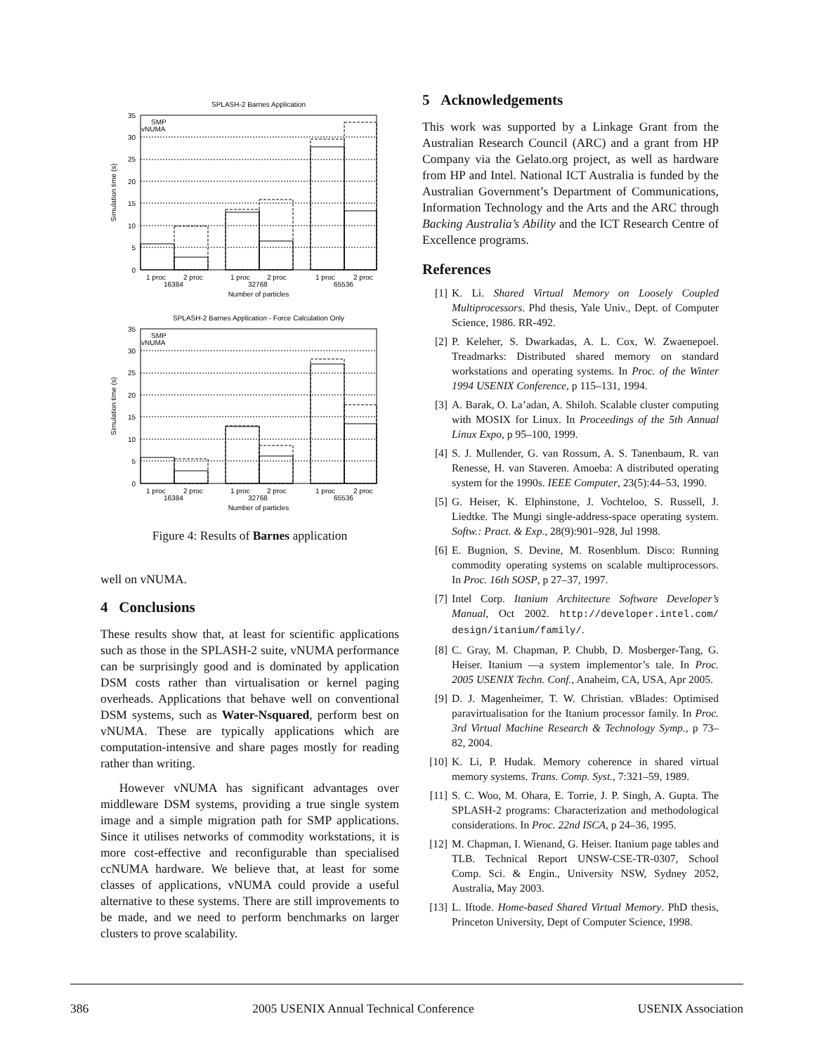SPLASH-2 Barnes Application
0
5
10
15
20
25
30
35
SMP
vNUMA
1 proc
2 proc
1 proc
2 proc
1 proc
2 proc
16384
32768
65536
Number of particles
Simulation time (s)
SPLASH-2 Barnes Application - Force Calculation Only
0
5
10
15
20
25
30
35
SMP
vNUMA
1 proc
2 proc
1 proc
2 proc
1 proc
2 proc
16384
32768
65536
Number of particles
Simulation time (s)
Figure 4: Results of Barnes application
well on vNUMA.
4 Conclusions
These results show that, at least for scientific applications such as those in the SPLASH-2 suite, vNUMA performance can be surprisingly good and is dominated by application DSM costs rather than virtualisation or kernel paging overheads. Applications that behave well on conventional DSM systems, such as Water-Nsquared, perform best on vNUMA. These are typically applications which are computation-intensive and share pages mostly for reading rather than writing.
However vNUMA has significant advantages over middleware DSM systems, providing a true single system image and a simple migration path for SMP applications. Since it utilises networks of commodity workstations, it is more cost-effective and reconfigurable than specialised ccNUMA hardware. We believe that, at least for some classes of applications, vNUMA could provide a useful alternative to these systems. There are still improvements to be made, and we need to perform benchmarks on larger clusters to prove scalability.
5 Acknowledgements
This work was supported by a Linkage Grant from the Australian Research Council (ARC) and a grant from HP Company via the Gelato.org project, as well as hardware from HP and Intel. National ICT Australia is funded by the Australian Government’s Department of Communications, Information Technology and the Arts and the ARC through Backing Australia’s Ability and the ICT Research Centre of Excellence programs.
References
[1] K. Li. Shared Virtual Memory on Loosely Coupled Multiprocessors. Phd thesis, Yale Univ., Dept. of Computer Science, 1986. RR-492.
[2] P. Keleher, S. Dwarkadas, A. L. Cox, W. Zwaenepoel. Treadmarks: Distributed shared memory on standard workstations and operating systems. In Proc. of the Winter 1994 USENIX Conference, p 115–131, 1994.
[3] A. Barak, O. La’adan, A. Shiloh. Scalable cluster computing with MOSIX for Linux. In Proceedings of the 5th Annual Linux Expo, p 95–100, 1999.
[4] S. J. Mullender, G. van Rossum, A. S. Tanenbaum, R. van Renesse, H. van Staveren. Amoeba: A distributed operating system for the 1990s. IEEE Computer, 23(5):44–53, 1990.
[5] G. Heiser, K. Elphinstone, J. Vochteloo, S. Russell, J. Liedtke. The Mungi single-address-space operating system. Softw.: Pract. & Exp., 28(9):901–928, Jul 1998.
[6] E. Bugnion, S. Devine, M. Rosenblum. Disco: Running commodity operating systems on scalable multiprocessors. In Proc. 16th SOSP, p 27–37, 1997.
[7] Intel Corp. Itanium Architecture Software Developer’s Manual, Oct 2002. http://developer.intel.com/ design/itanium/family/.
[8] C. Gray, M. Chapman, P. Chubb, D. Mosberger-Tang, G. Heiser. Itanium —a system implementor’s tale. In Proc. 2005 USENIX Techn. Conf., Anaheim, CA, USA, Apr 2005.
[9] D. J. Magenheimer, T. W. Christian. vBlades: Optimised paravirtualisation for the Itanium processor family. In Proc. 3rd Virtual Machine Research & Technology Symp., p 73–82, 2004.
[10] K. Li, P. Hudak. Memory coherence in shared virtual memory systems. Trans. Comp. Syst., 7:321–59, 1989.
[11] S. C. Woo, M. Ohara, E. Torrie, J. P. Singh, A. Gupta. The SPLASH-2 programs: Characterization and methodological considerations. In Proc. 22nd ISCA, p 24–36, 1995.
[12] M. Chapman, I. Wienand, G. Heiser. Itanium page tables and TLB. Technical Report UNSW-CSE-TR-0307, School Comp. Sci. & Engin., University NSW, Sydney 2052, Australia, May 2003.
[13] L. Iftode. Home-based Shared Virtual Memory. PhD thesis, Princeton University, Dept of Computer Science, 1998.
386 2005 USENIX Annual Technical Conference USENIX Association